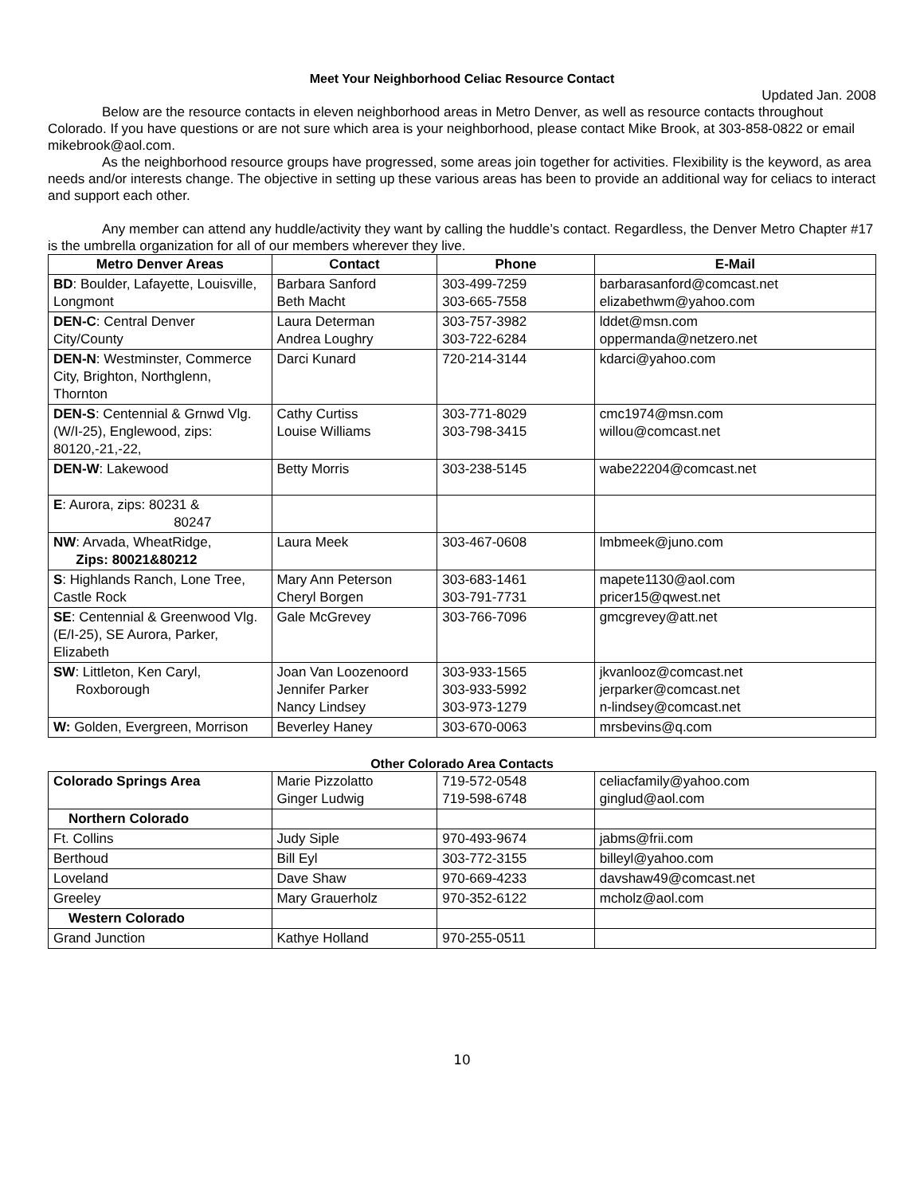Meet Your Neighborhood Celiac Resource Contact
Updated Jan. 2008
Below are the resource contacts in eleven neighborhood areas in Metro Denver, as well as resource contacts throughout Colorado. If you have questions or are not sure which area is your neighborhood, please contact Mike Brook, at 303-858-0822 or email mikebrook@aol.com.
As the neighborhood resource groups have progressed, some areas join together for activities. Flexibility is the keyword, as area needs and/or interests change. The objective in setting up these various areas has been to provide an additional way for celiacs to interact and support each other.
Any member can attend any huddle/activity they want by calling the huddle’s contact. Regardless, the Denver Metro Chapter #17 is the umbrella organization for all of our members wherever they live.
| Metro Denver Areas | Contact | Phone | E-Mail |
| --- | --- | --- | --- |
| BD : Boulder, Lafayette, Louisville, Longmont | Barbara Sanford Beth Macht | 303-499-7259 303-665-7558 | barbarasanford@comcast.net elizabethwm@yahoo.com |
| DEN-C : Central Denver City/County | Laura Determan Andrea Loughry | 303-757-3982 303-722-6284 | lddet@msn.com oppermanda@netzero.net |
| DEN-N : Westminster, Commerce City, Brighton, Northglenn, Thornton | Darci Kunard | 720-214-3144 | kdarci@yahoo.com |
| DEN-S : Centennial & Grnwd Vlg. (W/I-25), Englewood, zips: 80120,-21,-22, | Cathy Curtiss Louise Williams | 303-771-8029 303-798-3415 | cmc1974@msn.com willou@comcast.net |
| DEN-W : Lakewood | Betty Morris | 303-238-5145 | wabe22204@comcast.net |
| E : Aurora, zips: 80231 & 80247 | | | |
| NW : Arvada, WheatRidge, Zips: 80021&80212 | Laura Meek | 303-467-0608 | lmbmeek@juno.com |
| S : Highlands Ranch, Lone Tree, Castle Rock | Mary Ann Peterson Cheryl Borgen | 303-683-1461 303-791-7731 | mapete1130@aol.com pricer15@qwest.net |
| SE : Centennial & Greenwood Vlg. (E/I-25), SE Aurora, Parker, Elizabeth | Gale McGrevey | 303-766-7096 | gmcgrevey@att.net |
| SW : Littleton, Ken Caryl, Roxborough | Joan Van Loozenoord Jennifer Parker Nancy Lindsey | 303-933-1565 303-933-5992 303-973-1279 | jkvanlooz@comcast.net jerparker@comcast.net n-lindsey@comcast.net |
| W: Golden, Evergreen, Morrison | Beverley Haney | 303-670-0063 | mrsbevins@q.com |
Other Colorado Area Contacts
| Colorado Springs Area | Marie Pizzolatto Ginger Ludwig | 719-572-0548 719-598-6748 | celiacfamily@yahoo.com ginglud@aol.com |
| Northern Colorado | | | |
| Ft. Collins | Judy Siple | 970-493-9674 | jabms@frii.com |
| Berthoud | Bill Eyl | 303-772-3155 | billeyl@yahoo.com |
| Loveland | Dave Shaw | 970-669-4233 | davshaw49@comcast.net |
| Greeley | Mary Grauerholz | 970-352-6122 | mcholz@aol.com |
| Western Colorado | | | |
| Grand Junction | Kathye Holland | 970-255-0511 | |
10